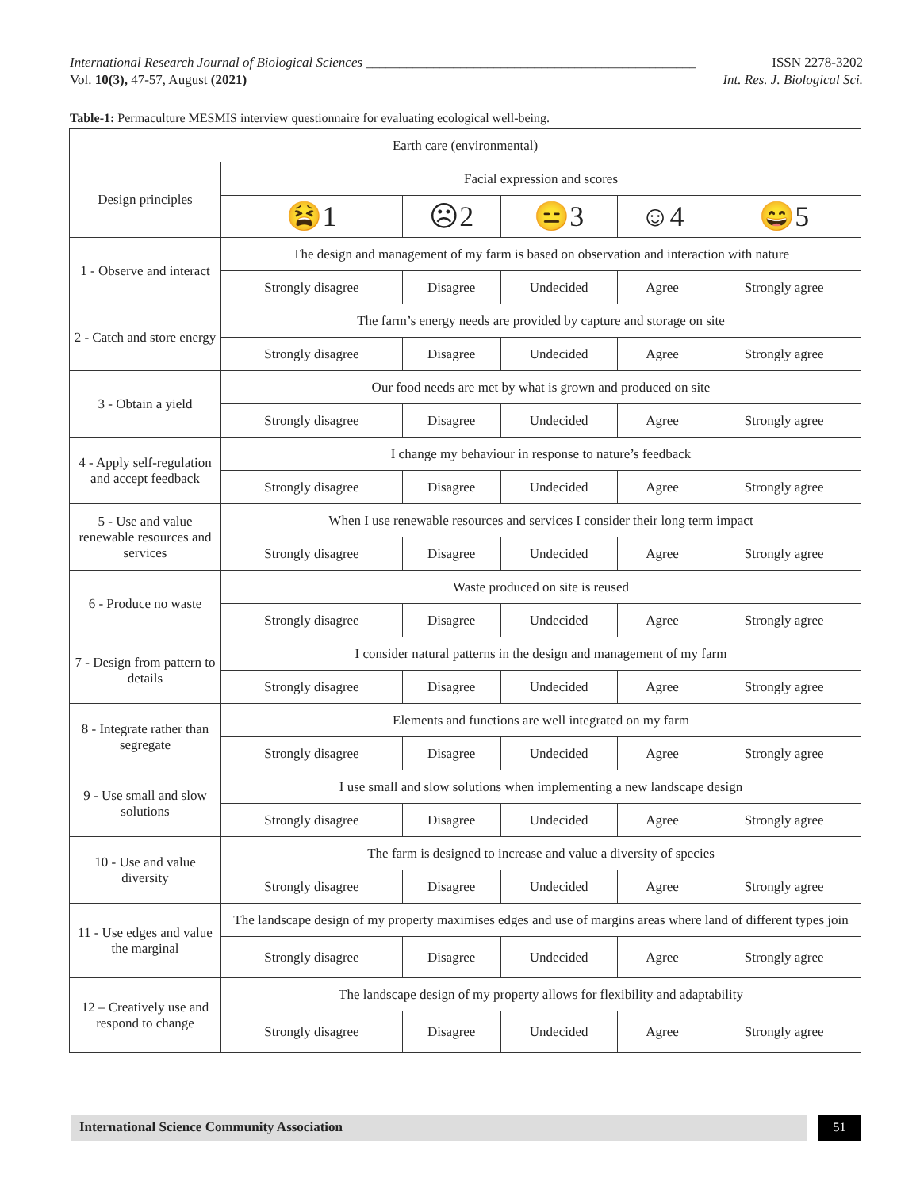International Research Journal of Biological Sciences _________________________________________________ ISSN 2278-3202
Vol. 10(3), 47-57, August (2021) Int. Res. J. Biological Sci.
Table-1: Permaculture MESMIS interview questionnaire for evaluating ecological well-being.
| Earth care (environmental) | | | | | |
| Design principles | Facial expression and scores | | | | |
| | 😫1 | ☹2 | 😑3 | ☺4 | 😄5 |
| 1 - Observe and interact | The design and management of my farm is based on observation and interaction with nature | | | | |
| | Strongly disagree | Disagree | Undecided | Agree | Strongly agree |
| 2 - Catch and store energy | The farm’s energy needs are provided by capture and storage on site | | | | |
| | Strongly disagree | Disagree | Undecided | Agree | Strongly agree |
| 3 - Obtain a yield | Our food needs are met by what is grown and produced on site | | | | |
| | Strongly disagree | Disagree | Undecided | Agree | Strongly agree |
| 4 - Apply self-regulation and accept feedback | I change my behaviour in response to nature’s feedback | | | | |
| | Strongly disagree | Disagree | Undecided | Agree | Strongly agree |
| 5 - Use and value renewable resources and services | When I use renewable resources and services I consider their long term impact | | | | |
| | Strongly disagree | Disagree | Undecided | Agree | Strongly agree |
| 6 - Produce no waste | Waste produced on site is reused | | | | |
| | Strongly disagree | Disagree | Undecided | Agree | Strongly agree |
| 7 - Design from pattern to details | I consider natural patterns in the design and management of my farm | | | | |
| | Strongly disagree | Disagree | Undecided | Agree | Strongly agree |
| 8 - Integrate rather than segregate | Elements and functions are well integrated on my farm | | | | |
| | Strongly disagree | Disagree | Undecided | Agree | Strongly agree |
| 9 - Use small and slow solutions | I use small and slow solutions when implementing a new landscape design | | | | |
| | Strongly disagree | Disagree | Undecided | Agree | Strongly agree |
| 10 - Use and value diversity | The farm is designed to increase and value a diversity of species | | | | |
| | Strongly disagree | Disagree | Undecided | Agree | Strongly agree |
| 11 - Use edges and value the marginal | The landscape design of my property maximises edges and use of margins areas where land of different types join | | | | |
| | Strongly disagree | Disagree | Undecided | Agree | Strongly agree |
| 12 – Creatively use and respond to change | The landscape design of my property allows for flexibility and adaptability | | | | |
| | Strongly disagree | Disagree | Undecided | Agree | Strongly agree |
International Science Community Association 51